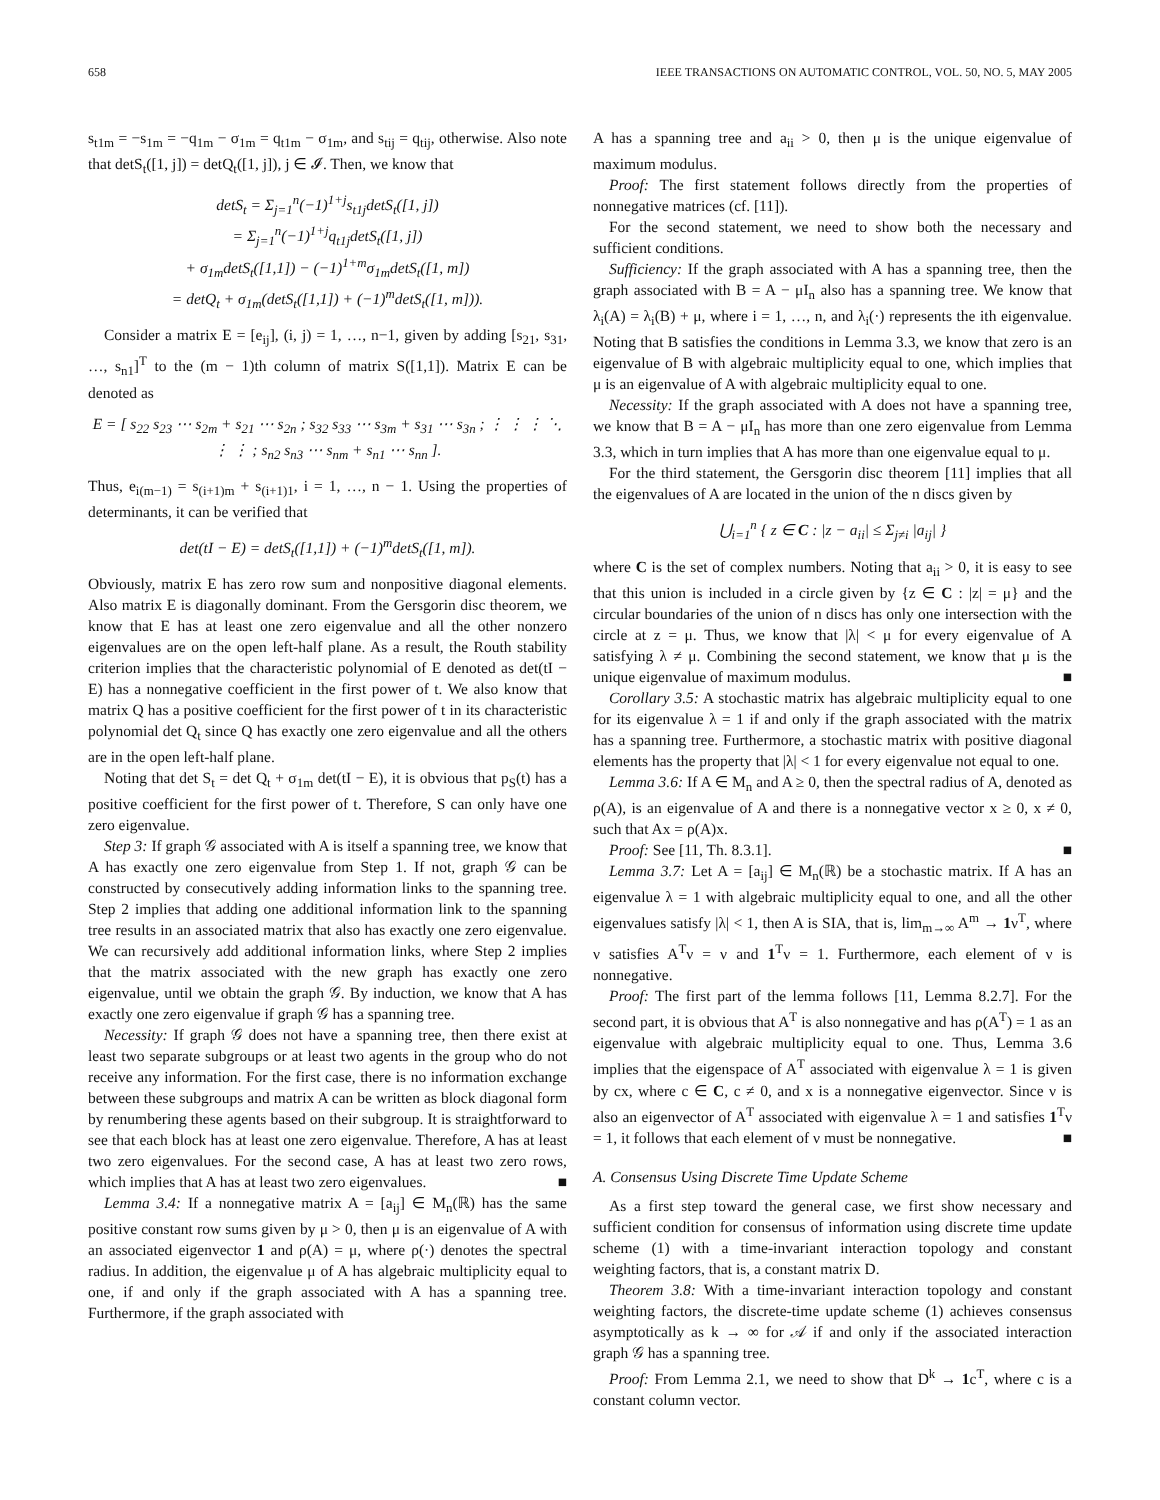658 IEEE TRANSACTIONS ON AUTOMATIC CONTROL, VOL. 50, NO. 5, MAY 2005
s<sub>t1m</sub> = −s<sub>1m</sub> = −q<sub>1m</sub> − σ<sub>1m</sub> = q<sub>t1m</sub> − σ<sub>1m</sub>, and s<sub>tij</sub> = q<sub>tij</sub>, otherwise. Also note that detS<sub>t</sub>([1, j]) = detQ<sub>t</sub>([1, j]), j ∈ 𝓘. Then, we know that
detS<sub>t</sub> = Σ<sub>j=1</sub><sup>n</sup>(−1)<sup>1+j</sup>s<sub>t1j</sub>detS<sub>t</sub>([1, j])
= Σ<sub>j=1</sub><sup>n</sup>(−1)<sup>1+j</sup>q<sub>t1j</sub>detS<sub>t</sub>([1, j])
+ σ<sub>1m</sub>detS<sub>t</sub>([1,1]) − (−1)<sup>1+m</sup>σ<sub>1m</sub>detS<sub>t</sub>([1, m])
= detQ<sub>t</sub> + σ<sub>1m</sub>(detS<sub>t</sub>([1,1]) + (−1)<sup>m</sup>detS<sub>t</sub>([1, m])).
Consider a matrix E = [e<sub>ij</sub>], (i, j) = 1, …, n−1, given by adding [s<sub>21</sub>, s<sub>31</sub>, …, s<sub>n1</sub>]<sup>T</sup> to the (m − 1)th column of matrix S([1,1]). Matrix E can be denoted as
E = [ s<sub>22</sub> s<sub>23</sub> ⋯ s<sub>2m</sub> + s<sub>21</sub> ⋯ s<sub>2n</sub> ; s<sub>32</sub> s<sub>33</sub> ⋯ s<sub>3m</sub> + s<sub>31</sub> ⋯ s<sub>3n</sub> ; ⋮ ⋮ ⋮ ⋱ ⋮ ⋮ ; s<sub>n2</sub> s<sub>n3</sub> ⋯ s<sub>nm</sub> + s<sub>n1</sub> ⋯ s<sub>nn</sub> ].
Thus, e<sub>i(m−1)</sub> = s<sub>(i+1)m</sub> + s<sub>(i+1)1</sub>, i = 1, …, n − 1. Using the properties of determinants, it can be verified that
det(tI − E) = detS<sub>t</sub>([1,1]) + (−1)<sup>m</sup>detS<sub>t</sub>([1, m]).
Obviously, matrix E has zero row sum and nonpositive diagonal elements. Also matrix E is diagonally dominant. From the Gersgorin disc theorem, we know that E has at least one zero eigenvalue and all the other nonzero eigenvalues are on the open left-half plane. As a result, the Routh stability criterion implies that the characteristic polynomial of E denoted as det(tI − E) has a nonnegative coefficient in the first power of t. We also know that matrix Q has a positive coefficient for the first power of t in its characteristic polynomial det Q<sub>t</sub> since Q has exactly one zero eigenvalue and all the others are in the open left-half plane.
Noting that det S<sub>t</sub> = det Q<sub>t</sub> + σ<sub>1m</sub> det(tI − E), it is obvious that p<sub>S</sub>(t) has a positive coefficient for the first power of t. Therefore, S can only have one zero eigenvalue.
Step 3: If graph 𝒢 associated with A is itself a spanning tree, we know that A has exactly one zero eigenvalue from Step 1. If not, graph 𝒢 can be constructed by consecutively adding information links to the spanning tree. Step 2 implies that adding one additional information link to the spanning tree results in an associated matrix that also has exactly one zero eigenvalue. We can recursively add additional information links, where Step 2 implies that the matrix associated with the new graph has exactly one zero eigenvalue, until we obtain the graph 𝒢. By induction, we know that A has exactly one zero eigenvalue if graph 𝒢 has a spanning tree.
Necessity: If graph 𝒢 does not have a spanning tree, then there exist at least two separate subgroups or at least two agents in the group who do not receive any information. For the first case, there is no information exchange between these subgroups and matrix A can be written as block diagonal form by renumbering these agents based on their subgroup. It is straightforward to see that each block has at least one zero eigenvalue. Therefore, A has at least two zero eigenvalues. For the second case, A has at least two zero rows, which implies that A has at least two zero eigenvalues. ■
Lemma 3.4: If a nonnegative matrix A = [a<sub>ij</sub>] ∈ M<sub>n</sub>(ℝ) has the same positive constant row sums given by μ > 0, then μ is an eigenvalue of A with an associated eigenvector 1 and ρ(A) = μ, where ρ(·) denotes the spectral radius. In addition, the eigenvalue μ of A has algebraic multiplicity equal to one, if and only if the graph associated with A has a spanning tree. Furthermore, if the graph associated with
A has a spanning tree and a<sub>ii</sub> > 0, then μ is the unique eigenvalue of maximum modulus.
Proof: The first statement follows directly from the properties of nonnegative matrices (cf. [11]).
For the second statement, we need to show both the necessary and sufficient conditions.
Sufficiency: If the graph associated with A has a spanning tree, then the graph associated with B = A − μI<sub>n</sub> also has a spanning tree. We know that λ<sub>i</sub>(A) = λ<sub>i</sub>(B) + μ, where i = 1, …, n, and λ<sub>i</sub>(·) represents the ith eigenvalue. Noting that B satisfies the conditions in Lemma 3.3, we know that zero is an eigenvalue of B with algebraic multiplicity equal to one, which implies that μ is an eigenvalue of A with algebraic multiplicity equal to one.
Necessity: If the graph associated with A does not have a spanning tree, we know that B = A − μI<sub>n</sub> has more than one zero eigenvalue from Lemma 3.3, which in turn implies that A has more than one eigenvalue equal to μ.
For the third statement, the Gersgorin disc theorem [11] implies that all the eigenvalues of A are located in the union of the n discs given by
⋃<sub>i=1</sub><sup>n</sup> { z ∈ C : |z − a<sub>ii</sub>| ≤ Σ<sub>j≠i</sub> |a<sub>ij</sub>| }
where C is the set of complex numbers. Noting that a<sub>ii</sub> > 0, it is easy to see that this union is included in a circle given by {z ∈ C : |z| = μ} and the circular boundaries of the union of n discs has only one intersection with the circle at z = μ. Thus, we know that |λ| < μ for every eigenvalue of A satisfying λ ≠ μ. Combining the second statement, we know that μ is the unique eigenvalue of maximum modulus. ■
Corollary 3.5: A stochastic matrix has algebraic multiplicity equal to one for its eigenvalue λ = 1 if and only if the graph associated with the matrix has a spanning tree. Furthermore, a stochastic matrix with positive diagonal elements has the property that |λ| < 1 for every eigenvalue not equal to one.
Lemma 3.6: If A ∈ M<sub>n</sub> and A ≥ 0, then the spectral radius of A, denoted as ρ(A), is an eigenvalue of A and there is a nonnegative vector x ≥ 0, x ≠ 0, such that Ax = ρ(A)x.
Proof: See [11, Th. 8.3.1]. ■
Lemma 3.7: Let A = [a<sub>ij</sub>] ∈ M<sub>n</sub>(ℝ) be a stochastic matrix. If A has an eigenvalue λ = 1 with algebraic multiplicity equal to one, and all the other eigenvalues satisfy |λ| < 1, then A is SIA, that is, lim<sub>m→∞</sub> A<sup>m</sup> → 1ν<sup>T</sup>, where ν satisfies A<sup>T</sup>ν = ν and 1<sup>T</sup>ν = 1. Furthermore, each element of ν is nonnegative.
Proof: The first part of the lemma follows [11, Lemma 8.2.7]. For the second part, it is obvious that A<sup>T</sup> is also nonnegative and has ρ(A<sup>T</sup>) = 1 as an eigenvalue with algebraic multiplicity equal to one. Thus, Lemma 3.6 implies that the eigenspace of A<sup>T</sup> associated with eigenvalue λ = 1 is given by cx, where c ∈ C, c ≠ 0, and x is a nonnegative eigenvector. Since ν is also an eigenvector of A<sup>T</sup> associated with eigenvalue λ = 1 and satisfies 1<sup>T</sup>ν = 1, it follows that each element of ν must be nonnegative. ■
A. Consensus Using Discrete Time Update Scheme
As a first step toward the general case, we first show necessary and sufficient condition for consensus of information using discrete time update scheme (1) with a time-invariant interaction topology and constant weighting factors, that is, a constant matrix D.
Theorem 3.8: With a time-invariant interaction topology and constant weighting factors, the discrete-time update scheme (1) achieves consensus asymptotically as k → ∞ for 𝒜 if and only if the associated interaction graph 𝒢 has a spanning tree.
Proof: From Lemma 2.1, we need to show that D<sup>k</sup> → 1c<sup>T</sup>, where c is a constant column vector.